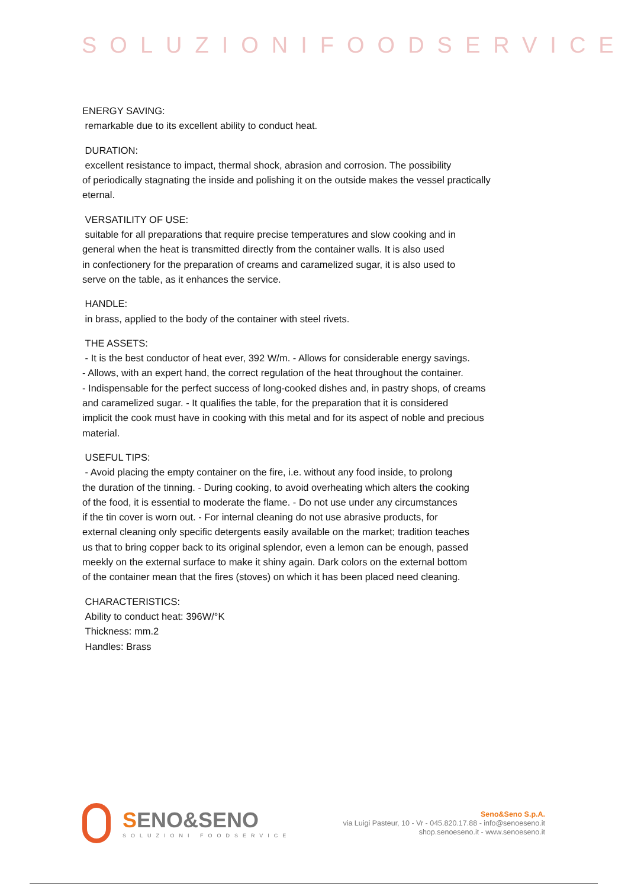SOLUZIONIFOODSERVICE
ENERGY SAVING:
remarkable due to its excellent ability to conduct heat.
DURATION:
excellent resistance to impact, thermal shock, abrasion and corrosion. The possibility
of periodically stagnating the inside and polishing it on the outside makes the vessel practically
eternal.
VERSATILITY OF USE:
suitable for all preparations that require precise temperatures and slow cooking and in
general when the heat is transmitted directly from the container walls. It is also used
in confectionery for the preparation of creams and caramelized sugar, it is also used to
serve on the table, as it enhances the service.
HANDLE:
in brass, applied to the body of the container with steel rivets.
THE ASSETS:
- It is the best conductor of heat ever, 392 W/m. - Allows for considerable energy savings.
- Allows, with an expert hand, the correct regulation of the heat throughout the container.
- Indispensable for the perfect success of long-cooked dishes and, in pastry shops, of creams
and caramelized sugar. - It qualifies the table, for the preparation that it is considered
implicit the cook must have in cooking with this metal and for its aspect of noble and precious
material.
USEFUL TIPS:
- Avoid placing the empty container on the fire, i.e. without any food inside, to prolong
the duration of the tinning. - During cooking, to avoid overheating which alters the cooking
of the food, it is essential to moderate the flame. - Do not use under any circumstances
if the tin cover is worn out. - For internal cleaning do not use abrasive products, for
external cleaning only specific detergents easily available on the market; tradition teaches
us that to bring copper back to its original splendor, even a lemon can be enough, passed
meekly on the external surface to make it shiny again. Dark colors on the external bottom
of the container mean that the fires (stoves) on which it has been placed need cleaning.
CHARACTERISTICS:
Ability to conduct heat: 396W/°K
Thickness: mm.2
Handles: Brass
SENO&SENO
SOLUZIONI FOODSERVICE
Seno&Seno S.p.A.
via Luigi Pasteur, 10 - Vr - 045.820.17.88 - info@senoeseno.it
shop.senoeseno.it - www.senoeseno.it